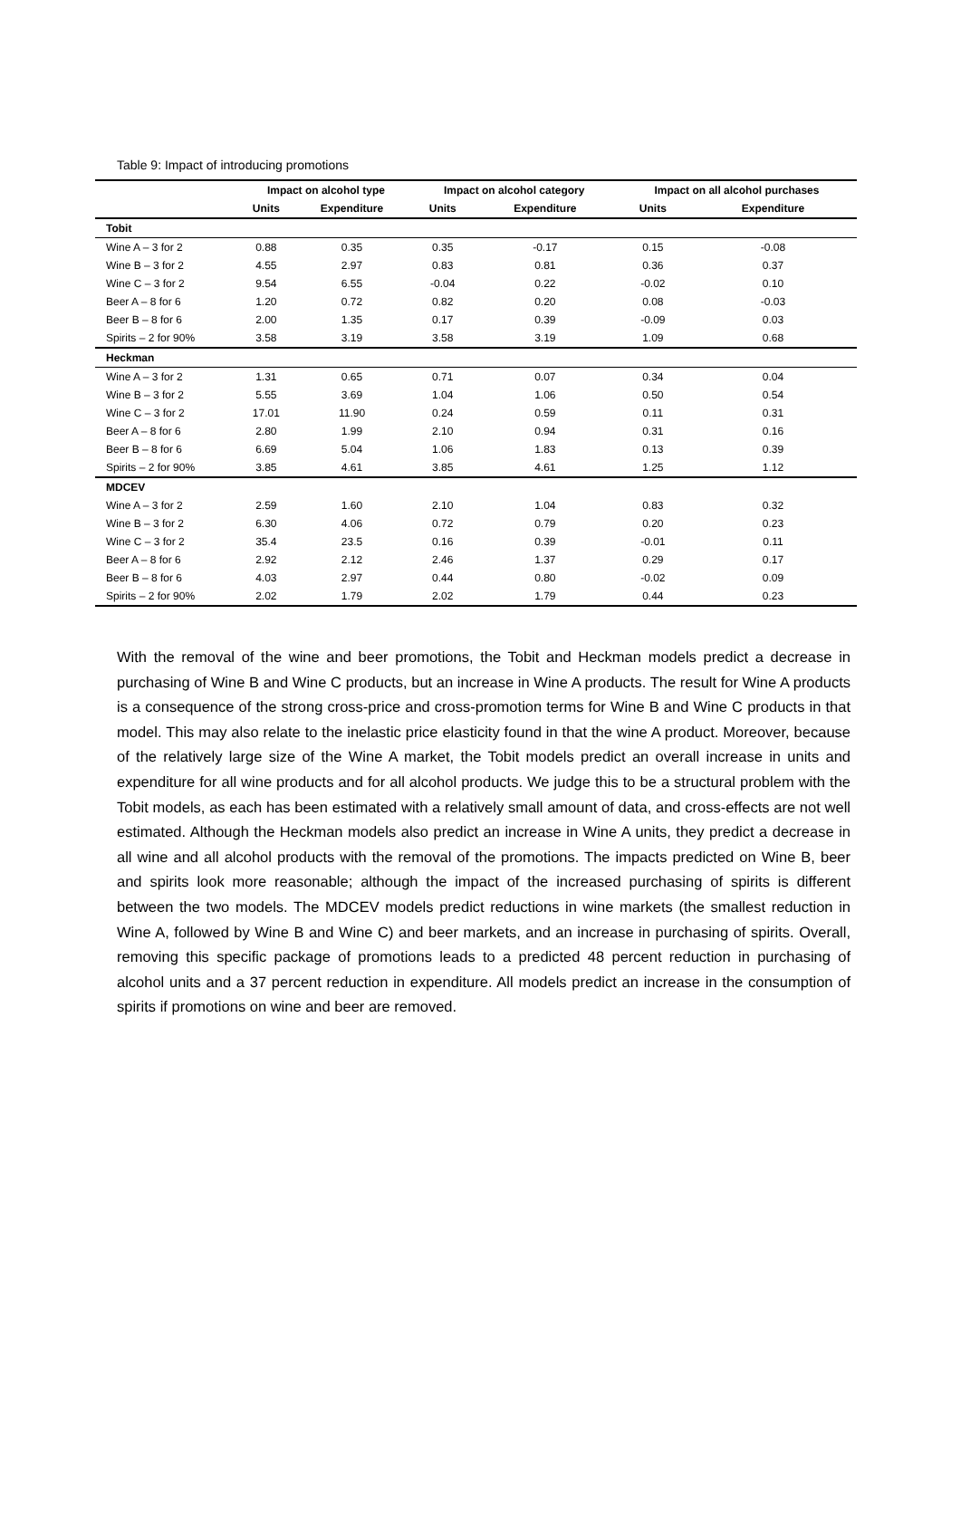Table 9: Impact of introducing promotions
| | Impact on alcohol type | | Impact on alcohol category | | Impact on all alcohol purchases | |
| --- | --- | --- | --- | --- | --- | --- |
| | Units | Expenditure | Units | Expenditure | Units | Expenditure |
| Tobit | | | | | | |
| Wine A – 3 for 2 | 0.88 | 0.35 | 0.35 | -0.17 | 0.15 | -0.08 |
| Wine B – 3 for 2 | 4.55 | 2.97 | 0.83 | 0.81 | 0.36 | 0.37 |
| Wine C – 3 for 2 | 9.54 | 6.55 | -0.04 | 0.22 | -0.02 | 0.10 |
| Beer A – 8 for 6 | 1.20 | 0.72 | 0.82 | 0.20 | 0.08 | -0.03 |
| Beer B – 8 for 6 | 2.00 | 1.35 | 0.17 | 0.39 | -0.09 | 0.03 |
| Spirits – 2 for 90% | 3.58 | 3.19 | 3.58 | 3.19 | 1.09 | 0.68 |
| Heckman | | | | | | |
| Wine A – 3 for 2 | 1.31 | 0.65 | 0.71 | 0.07 | 0.34 | 0.04 |
| Wine B – 3 for 2 | 5.55 | 3.69 | 1.04 | 1.06 | 0.50 | 0.54 |
| Wine C – 3 for 2 | 17.01 | 11.90 | 0.24 | 0.59 | 0.11 | 0.31 |
| Beer A – 8 for 6 | 2.80 | 1.99 | 2.10 | 0.94 | 0.31 | 0.16 |
| Beer B – 8 for 6 | 6.69 | 5.04 | 1.06 | 1.83 | 0.13 | 0.39 |
| Spirits – 2 for 90% | 3.85 | 4.61 | 3.85 | 4.61 | 1.25 | 1.12 |
| MDCEV | | | | | | |
| Wine A – 3 for 2 | 2.59 | 1.60 | 2.10 | 1.04 | 0.83 | 0.32 |
| Wine B – 3 for 2 | 6.30 | 4.06 | 0.72 | 0.79 | 0.20 | 0.23 |
| Wine C – 3 for 2 | 35.4 | 23.5 | 0.16 | 0.39 | -0.01 | 0.11 |
| Beer A – 8 for 6 | 2.92 | 2.12 | 2.46 | 1.37 | 0.29 | 0.17 |
| Beer B – 8 for 6 | 4.03 | 2.97 | 0.44 | 0.80 | -0.02 | 0.09 |
| Spirits – 2 for 90% | 2.02 | 1.79 | 2.02 | 1.79 | 0.44 | 0.23 |
With the removal of the wine and beer promotions, the Tobit and Heckman models predict a decrease in purchasing of Wine B and Wine C products, but an increase in Wine A products. The result for Wine A products is a consequence of the strong cross-price and cross-promotion terms for Wine B and Wine C products in that model. This may also relate to the inelastic price elasticity found in that the wine A product. Moreover, because of the relatively large size of the Wine A market, the Tobit models predict an overall increase in units and expenditure for all wine products and for all alcohol products. We judge this to be a structural problem with the Tobit models, as each has been estimated with a relatively small amount of data, and cross-effects are not well estimated. Although the Heckman models also predict an increase in Wine A units, they predict a decrease in all wine and all alcohol products with the removal of the promotions. The impacts predicted on Wine B, beer and spirits look more reasonable; although the impact of the increased purchasing of spirits is different between the two models. The MDCEV models predict reductions in wine markets (the smallest reduction in Wine A, followed by Wine B and Wine C) and beer markets, and an increase in purchasing of spirits. Overall, removing this specific package of promotions leads to a predicted 48 percent reduction in purchasing of alcohol units and a 37 percent reduction in expenditure. All models predict an increase in the consumption of spirits if promotions on wine and beer are removed.